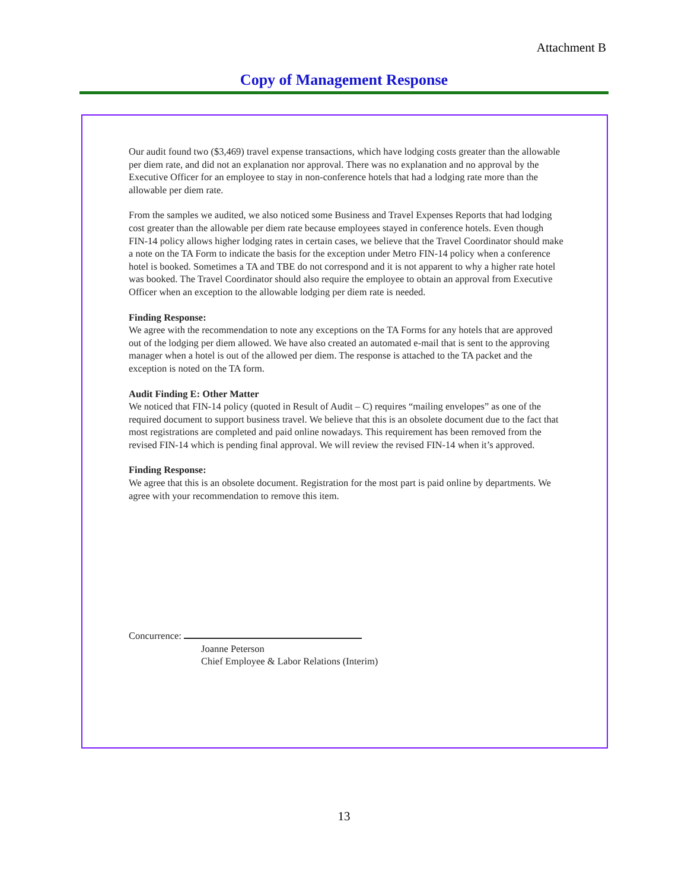Attachment B
Copy of Management Response
Our audit found two ($3,469) travel expense transactions, which have lodging costs greater than the allowable per diem rate, and did not an explanation nor approval. There was no explanation and no approval by the Executive Officer for an employee to stay in non-conference hotels that had a lodging rate more than the allowable per diem rate.
From the samples we audited, we also noticed some Business and Travel Expenses Reports that had lodging cost greater than the allowable per diem rate because employees stayed in conference hotels. Even though FIN-14 policy allows higher lodging rates in certain cases, we believe that the Travel Coordinator should make a note on the TA Form to indicate the basis for the exception under Metro FIN-14 policy when a conference hotel is booked. Sometimes a TA and TBE do not correspond and it is not apparent to why a higher rate hotel was booked. The Travel Coordinator should also require the employee to obtain an approval from Executive Officer when an exception to the allowable lodging per diem rate is needed.
Finding Response:
We agree with the recommendation to note any exceptions on the TA Forms for any hotels that are approved out of the lodging per diem allowed. We have also created an automated e-mail that is sent to the approving manager when a hotel is out of the allowed per diem. The response is attached to the TA packet and the exception is noted on the TA form.
Audit Finding E: Other Matter
We noticed that FIN-14 policy (quoted in Result of Audit – C) requires “mailing envelopes” as one of the required document to support business travel. We believe that this is an obsolete document due to the fact that most registrations are completed and paid online nowadays. This requirement has been removed from the revised FIN-14 which is pending final approval. We will review the revised FIN-14 when it’s approved.
Finding Response:
We agree that this is an obsolete document. Registration for the most part is paid online by departments. We agree with your recommendation to remove this item.
Concurrence:
Joanne Peterson
Chief Employee & Labor Relations (Interim)
13